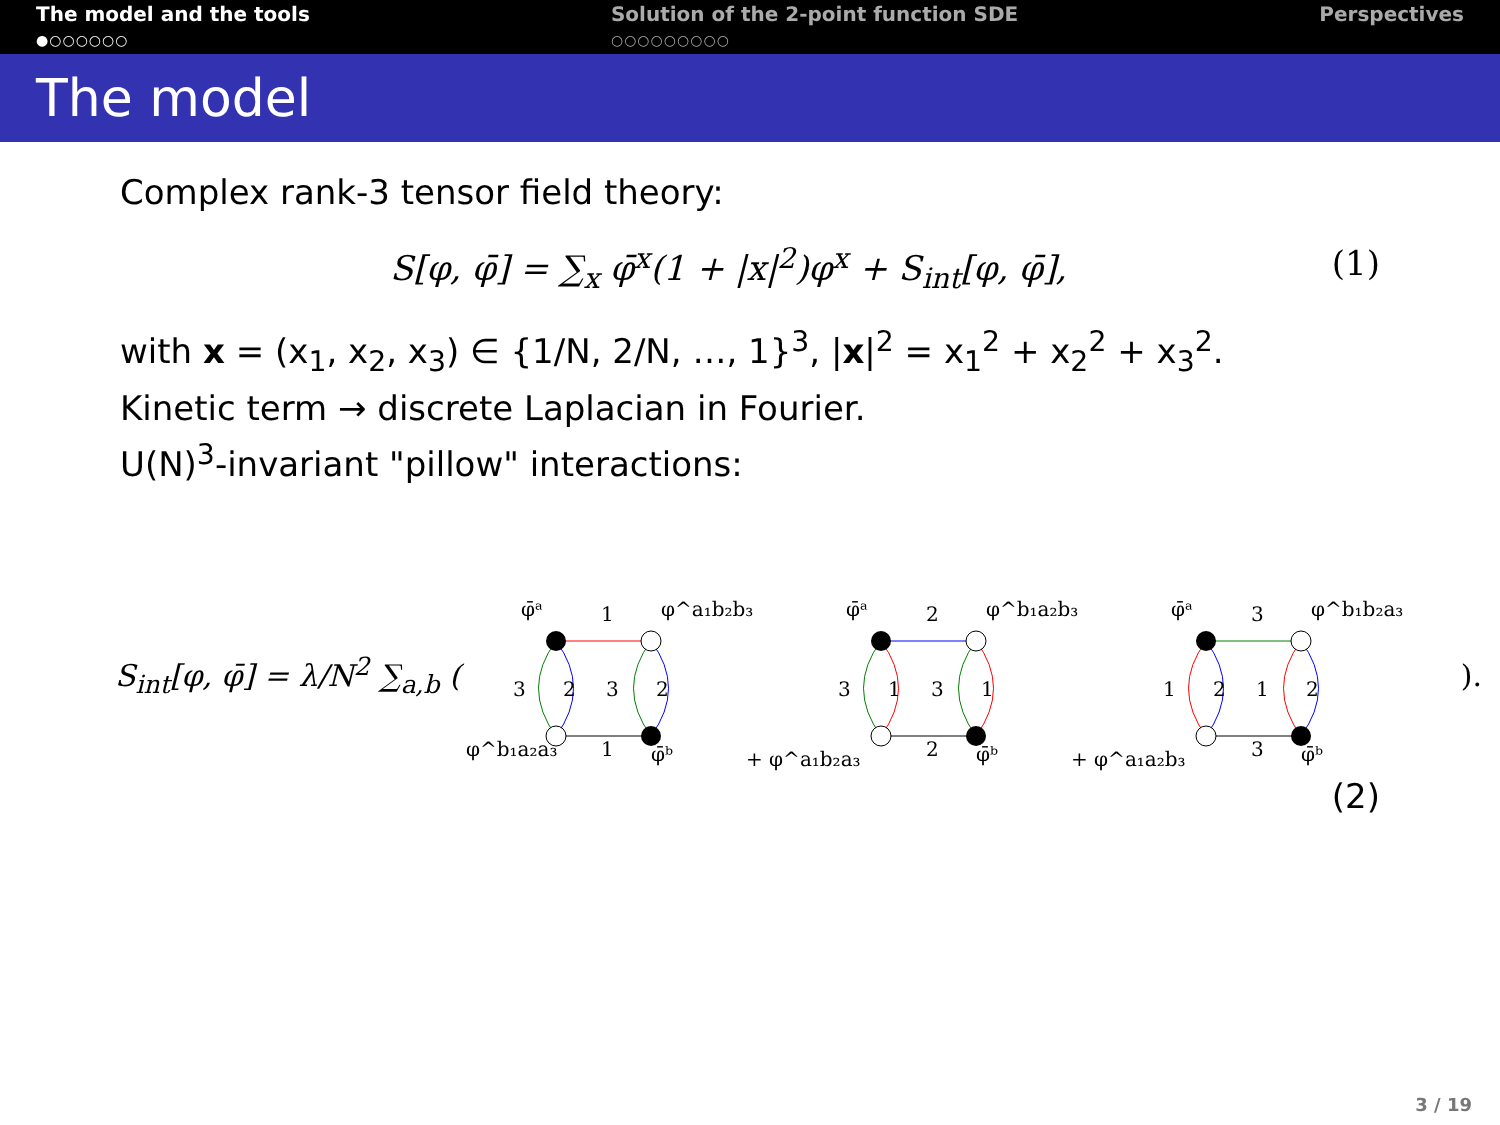The model and the tools
●○○○○○○
Solution of the 2-point function SDE
○○○○○○○○○
Perspectives
The model
Complex rank-3 tensor field theory:
S[φ, φ̄] = ∑<sub>x</sub> φ̄<sup>x</sup>(1 + |x|<sup>2</sup>)φ<sup>x</sup> + S<sub>int</sub>[φ, φ̄], (1)
with x = (x<sub>1</sub>, x<sub>2</sub>, x<sub>3</sub>) ∈ {1/N, 2/N, …, 1}<sup>3</sup>, |x|<sup>2</sup> = x<sub>1</sub><sup>2</sup> + x<sub>2</sub><sup>2</sup> + x<sub>3</sub><sup>2</sup>.
Kinetic term → discrete Laplacian in Fourier.
U(N)<sup>3</sup>-invariant "pillow" interactions:
S<sub>int</sub>[φ, φ̄] = λ/N<sup>2</sup> ∑<sub>a,b</sub> (
φ̄ᵃ
1
φ^a₁b₂b₃
3
2
3
2
φ^b₁a₂a₃
1
φ̄ᵇ
+ φ^a₁b₂a₃
φ̄ᵃ
2
φ^b₁a₂b₃
3
1
3
1
2
φ̄ᵇ
+ φ^a₁a₂b₃
φ̄ᵃ
3
φ^b₁b₂a₃
1
2
1
2
3
φ̄ᵇ
).
(2)
3 / 19